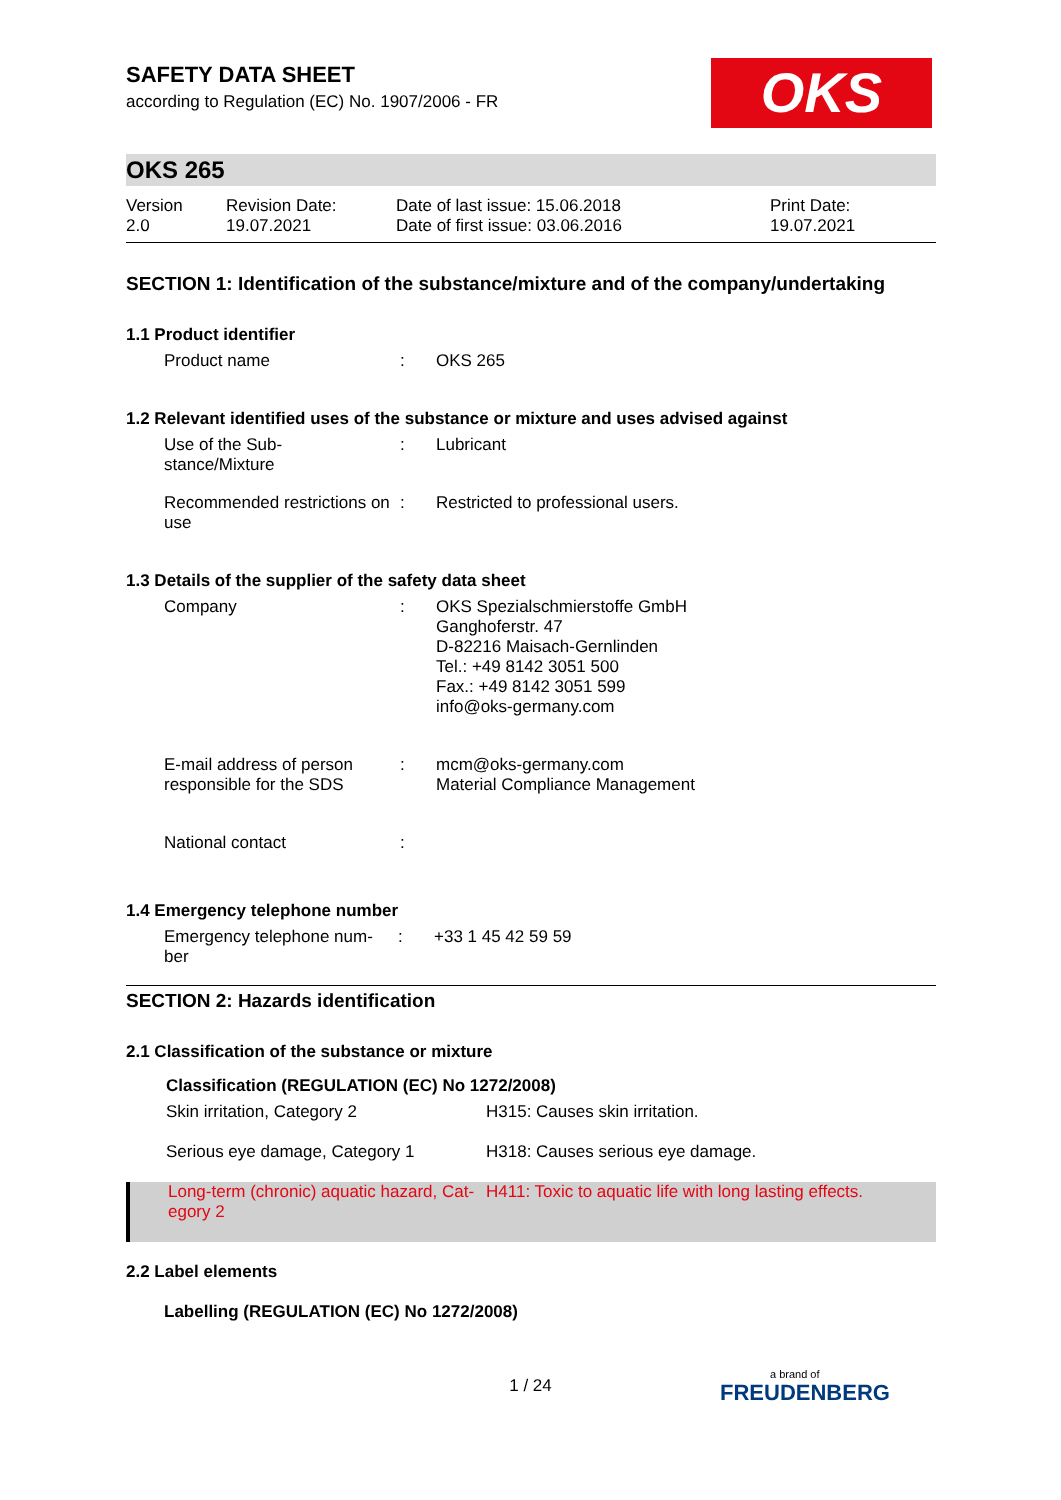OKS
SAFETY DATA SHEET
according to Regulation (EC) No. 1907/2006 - FR
OKS 265
| Version 2.0 | Revision Date: 19.07.2021 | Date of last issue: 15.06.2018 Date of first issue: 03.06.2016 | Print Date: 19.07.2021 |
SECTION 1: Identification of the substance/mixture and of the company/undertaking
1.1 Product identifier
| Product name | : | OKS 265 |
1.2 Relevant identified uses of the substance or mixture and uses advised against
| Use of the Sub- stance/Mixture | : | Lubricant |
| Recommended restrictions on use | : | Restricted to professional users. |
1.3 Details of the supplier of the safety data sheet
| Company | : | OKS Spezialschmierstoffe GmbH Ganghoferstr. 47 D-82216 Maisach-Gernlinden Tel.: +49 8142 3051 500 Fax.: +49 8142 3051 599 info@oks-germany.com |
| E-mail address of person responsible for the SDS | : | mcm@oks-germany.com Material Compliance Management |
| National contact | : | |
1.4 Emergency telephone number
| Emergency telephone num- ber | : | +33 1 45 42 59 59 |
SECTION 2: Hazards identification
2.1 Classification of the substance or mixture
| Classification (REGULATION (EC) No 1272/2008) | |
| Skin irritation, Category 2 | H315: Causes skin irritation. |
| Serious eye damage, Category 1 | H318: Causes serious eye damage. |
| Long-term (chronic) aquatic hazard, Cat- egory 2 | H411: Toxic to aquatic life with long lasting effects. |
2.2 Label elements
Labelling (REGULATION (EC) No 1272/2008)
1 / 24 a brand of
FREUDENBERG